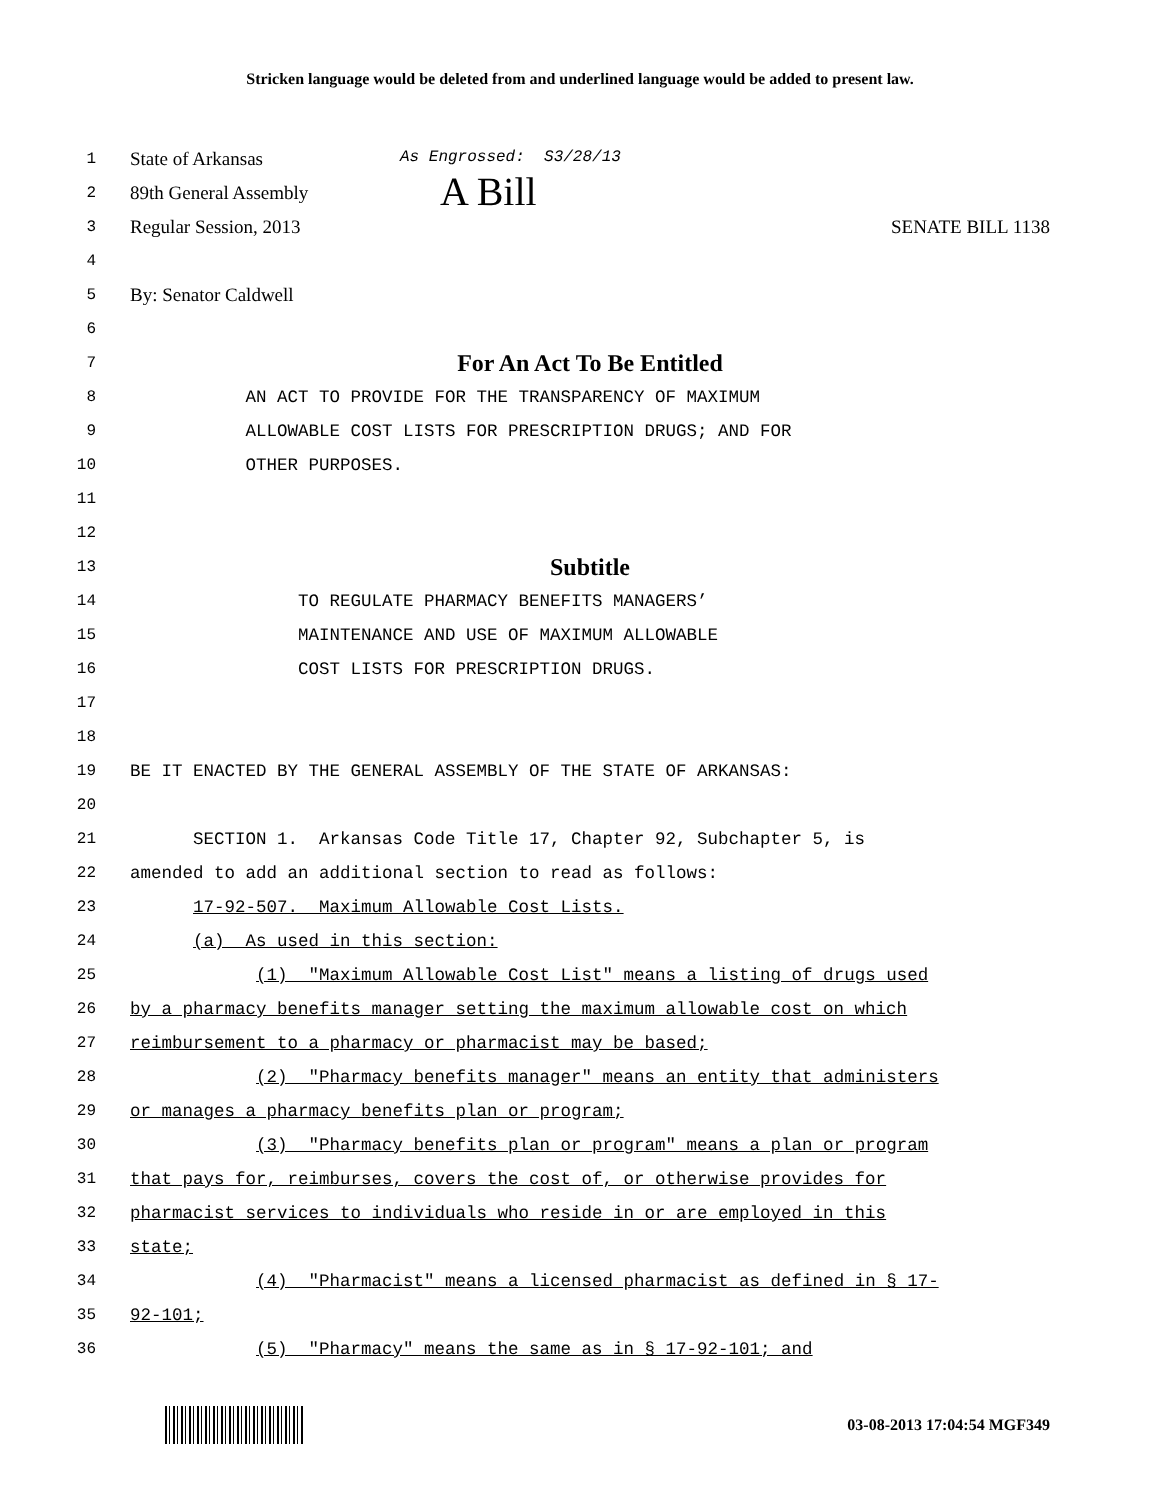Stricken language would be deleted from and underlined language would be added to present law.
1
State of Arkansas As Engrossed: S3/28/13
2
89th General Assembly A Bill
3
Regular Session, 2013 SENATE BILL 1138
4
5
By: Senator Caldwell
6
7
For An Act To Be Entitled
8
AN ACT TO PROVIDE FOR THE TRANSPARENCY OF MAXIMUM
9
ALLOWABLE COST LISTS FOR PRESCRIPTION DRUGS; AND FOR
10
OTHER PURPOSES.
11
12
13
Subtitle
14
TO REGULATE PHARMACY BENEFITS MANAGERS’
15
MAINTENANCE AND USE OF MAXIMUM ALLOWABLE
16
COST LISTS FOR PRESCRIPTION DRUGS.
17
18
19
BE IT ENACTED BY THE GENERAL ASSEMBLY OF THE STATE OF ARKANSAS:
20
21
SECTION 1. Arkansas Code Title 17, Chapter 92, Subchapter 5, is
22
amended to add an additional section to read as follows:
23
17-92-507. Maximum Allowable Cost Lists.
24
(a) As used in this section:
25
(1) "Maximum Allowable Cost List" means a listing of drugs used
26
by a pharmacy benefits manager setting the maximum allowable cost on which
27
reimbursement to a pharmacy or pharmacist may be based;
28
(2) "Pharmacy benefits manager" means an entity that administers
29
or manages a pharmacy benefits plan or program;
30
(3) "Pharmacy benefits plan or program" means a plan or program
31
that pays for, reimburses, covers the cost of, or otherwise provides for
32
pharmacist services to individuals who reside in or are employed in this
33
state;
34
(4) "Pharmacist" means a licensed pharmacist as defined in § 17-
35
92-101;
36
(5) "Pharmacy" means the same as in § 17-92-101; and
03-08-2013 17:04:54 MGF349